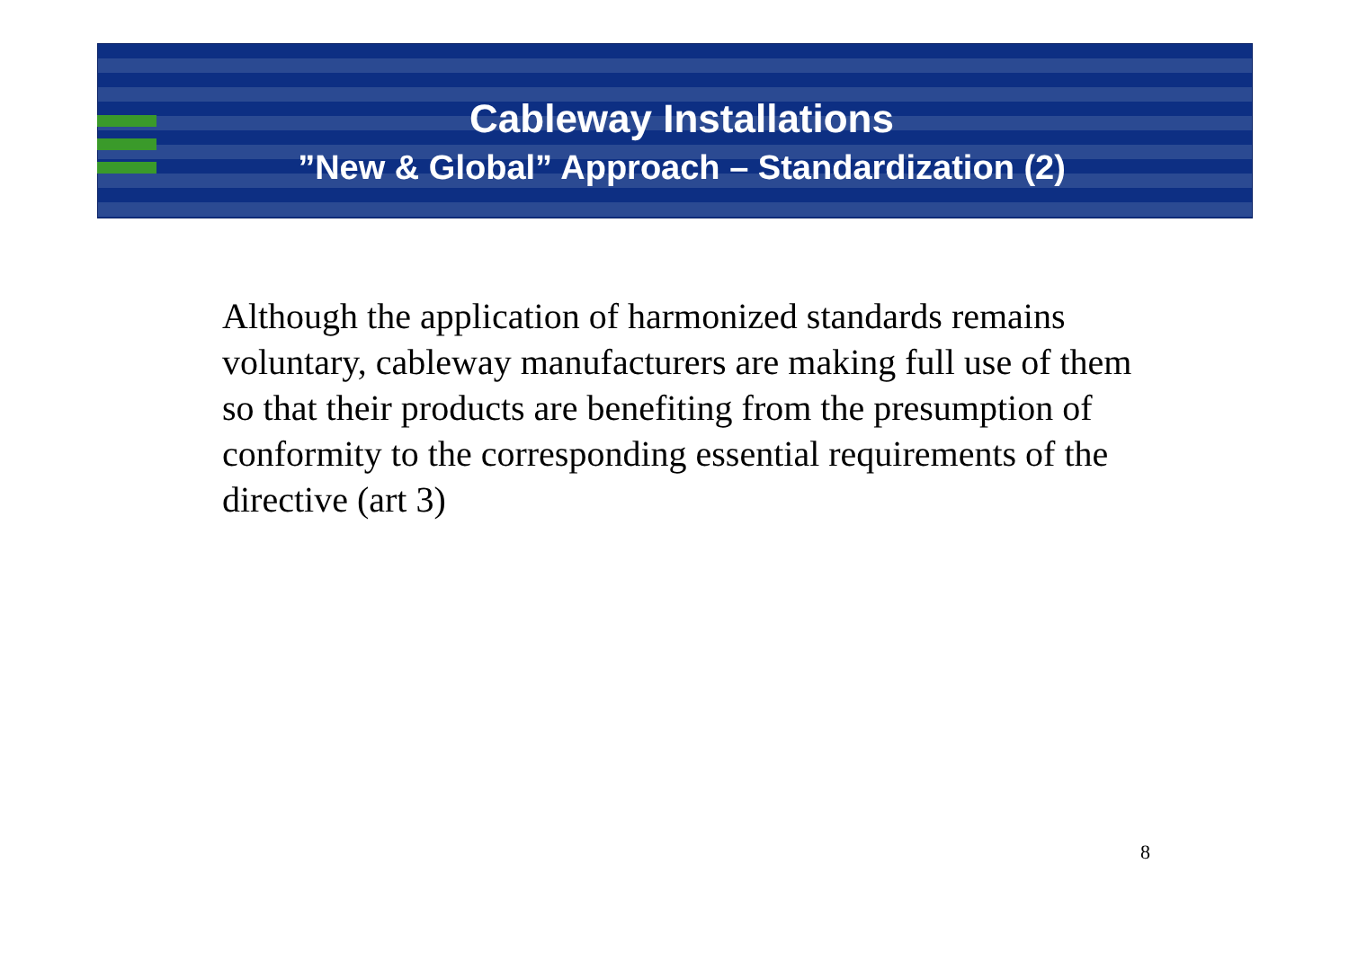Cableway Installations
”New & Global” Approach – Standardization (2)
Although the application of harmonized standards remains voluntary, cableway manufacturers are making full use of them so that their products are benefiting from the presumption of conformity to the corresponding essential requirements of the directive (art 3)
8